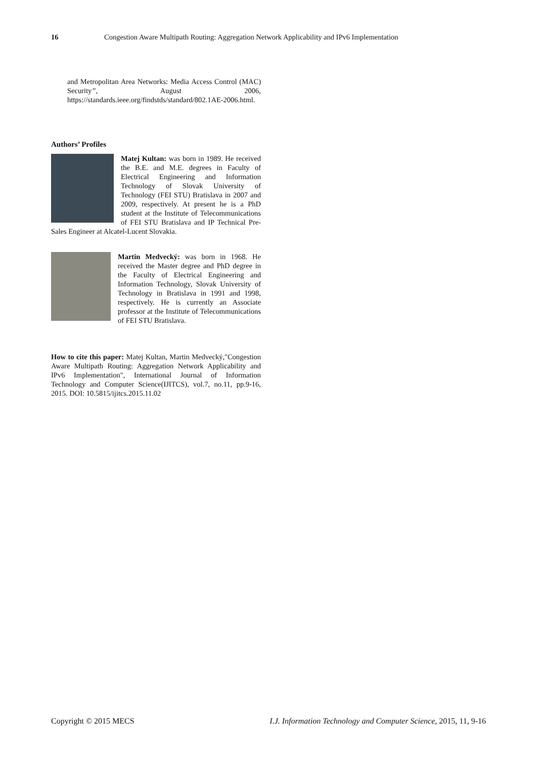16 Congestion Aware Multipath Routing: Aggregation Network Applicability and IPv6 Implementation
and Metropolitan Area Networks: Media Access Control (MAC) Security”, August 2006, https://standards.ieee.org/findstds/standard/802.1AE-2006.html.
Authors’ Profiles
Matej Kultan: was born in 1989. He received the B.E. and M.E. degrees in Faculty of Electrical Engineering and Information Technology of Slovak University of Technology (FEI STU) Bratislava in 2007 and 2009, respectively. At present he is a PhD student at the Institute of Telecommunications of FEI STU Bratislava and IP Technical Pre-Sales Engineer at Alcatel-Lucent Slovakia.
Martin Medvecký: was born in 1968. He received the Master degree and PhD degree in the Faculty of Electrical Engineering and Information Technology, Slovak University of Technology in Bratislava in 1991 and 1998, respectively. He is currently an Associate professor at the Institute of Telecommunications of FEI STU Bratislava.
How to cite this paper: Matej Kultan, Martin Medvecký,"Congestion Aware Multipath Routing: Aggregation Network Applicability and IPv6 Implementation", International Journal of Information Technology and Computer Science(IJITCS), vol.7, no.11, pp.9-16, 2015. DOI: 10.5815/ijitcs.2015.11.02
Copyright © 2015 MECS I.J. Information Technology and Computer Science, 2015, 11, 9-16